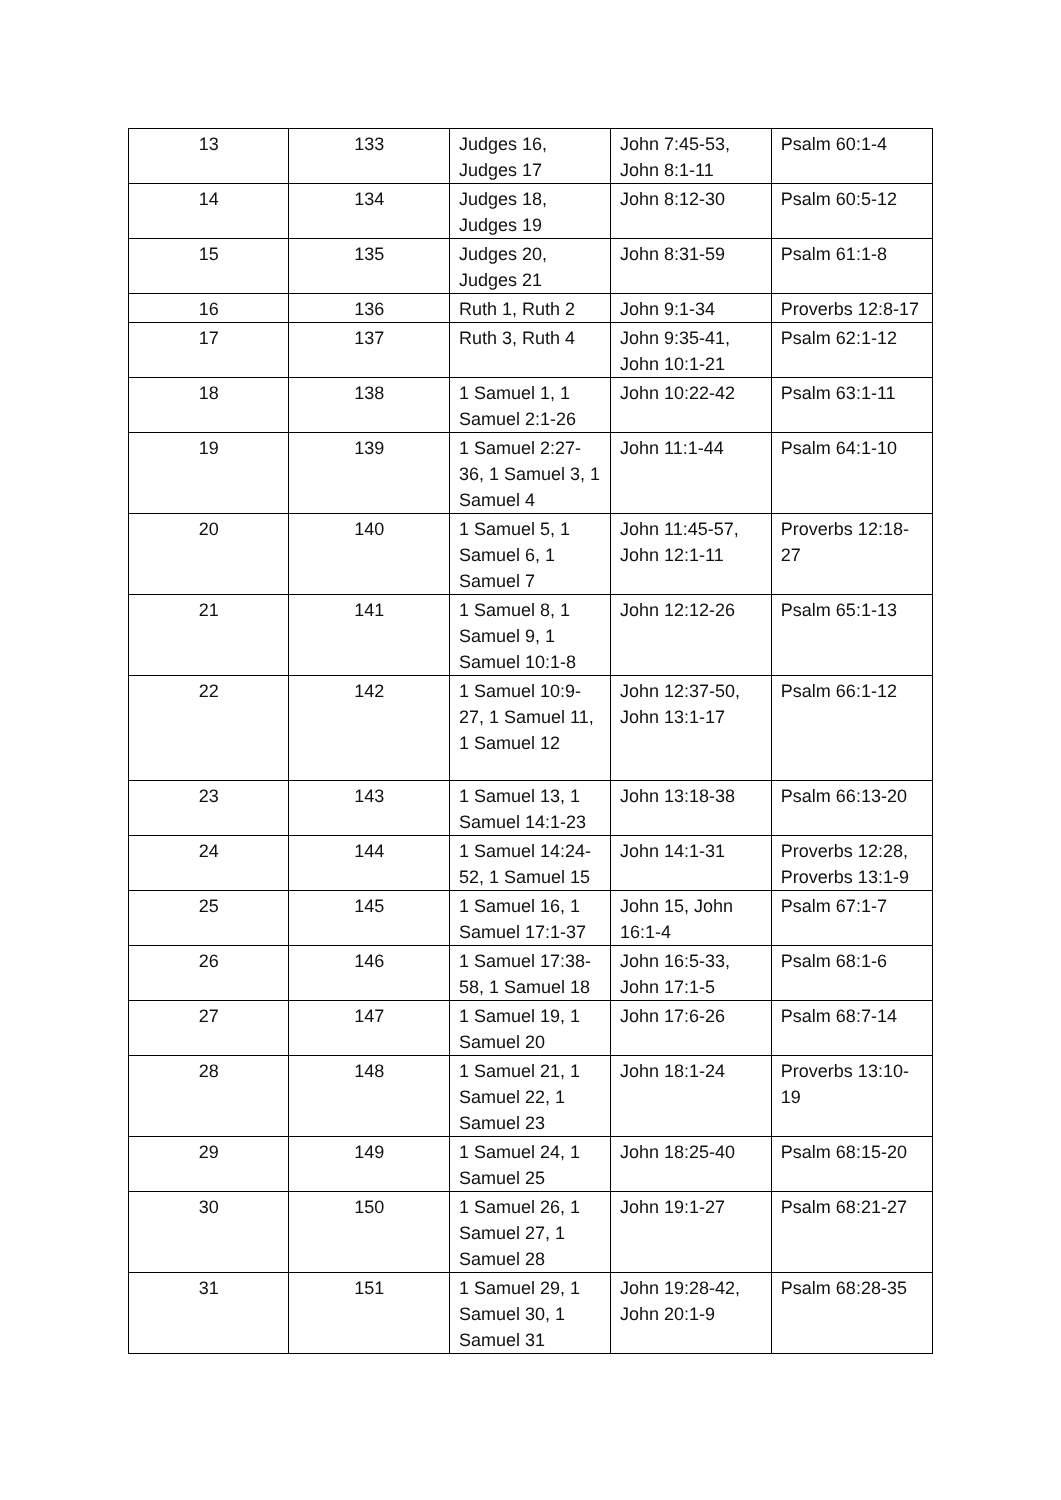| 13 | 133 | Judges 16, Judges 17 | John 7:45-53, John 8:1-11 | Psalm 60:1-4 |
| 14 | 134 | Judges 18, Judges 19 | John 8:12-30 | Psalm 60:5-12 |
| 15 | 135 | Judges 20, Judges 21 | John 8:31-59 | Psalm 61:1-8 |
| 16 | 136 | Ruth 1, Ruth 2 | John 9:1-34 | Proverbs 12:8-17 |
| 17 | 137 | Ruth 3, Ruth 4 | John 9:35-41, John 10:1-21 | Psalm 62:1-12 |
| 18 | 138 | 1 Samuel 1, 1 Samuel 2:1-26 | John 10:22-42 | Psalm 63:1-11 |
| 19 | 139 | 1 Samuel 2:27-36, 1 Samuel 3, 1 Samuel 4 | John 11:1-44 | Psalm 64:1-10 |
| 20 | 140 | 1 Samuel 5, 1 Samuel 6, 1 Samuel 7 | John 11:45-57, John 12:1-11 | Proverbs 12:18-27 |
| 21 | 141 | 1 Samuel 8, 1 Samuel 9, 1 Samuel 10:1-8 | John 12:12-26 | Psalm 65:1-13 |
| 22 | 142 | 1 Samuel 10:9-27, 1 Samuel 11, 1 Samuel 12 | John 12:37-50, John 13:1-17 | Psalm 66:1-12 |
| 23 | 143 | 1 Samuel 13, 1 Samuel 14:1-23 | John 13:18-38 | Psalm 66:13-20 |
| 24 | 144 | 1 Samuel 14:24-52, 1 Samuel 15 | John 14:1-31 | Proverbs 12:28, Proverbs 13:1-9 |
| 25 | 145 | 1 Samuel 16, 1 Samuel 17:1-37 | John 15, John 16:1-4 | Psalm 67:1-7 |
| 26 | 146 | 1 Samuel 17:38-58, 1 Samuel 18 | John 16:5-33, John 17:1-5 | Psalm 68:1-6 |
| 27 | 147 | 1 Samuel 19, 1 Samuel 20 | John 17:6-26 | Psalm 68:7-14 |
| 28 | 148 | 1 Samuel 21, 1 Samuel 22, 1 Samuel 23 | John 18:1-24 | Proverbs 13:10-19 |
| 29 | 149 | 1 Samuel 24, 1 Samuel 25 | John 18:25-40 | Psalm 68:15-20 |
| 30 | 150 | 1 Samuel 26, 1 Samuel 27, 1 Samuel 28 | John 19:1-27 | Psalm 68:21-27 |
| 31 | 151 | 1 Samuel 29, 1 Samuel 30, 1 Samuel 31 | John 19:28-42, John 20:1-9 | Psalm 68:28-35 |